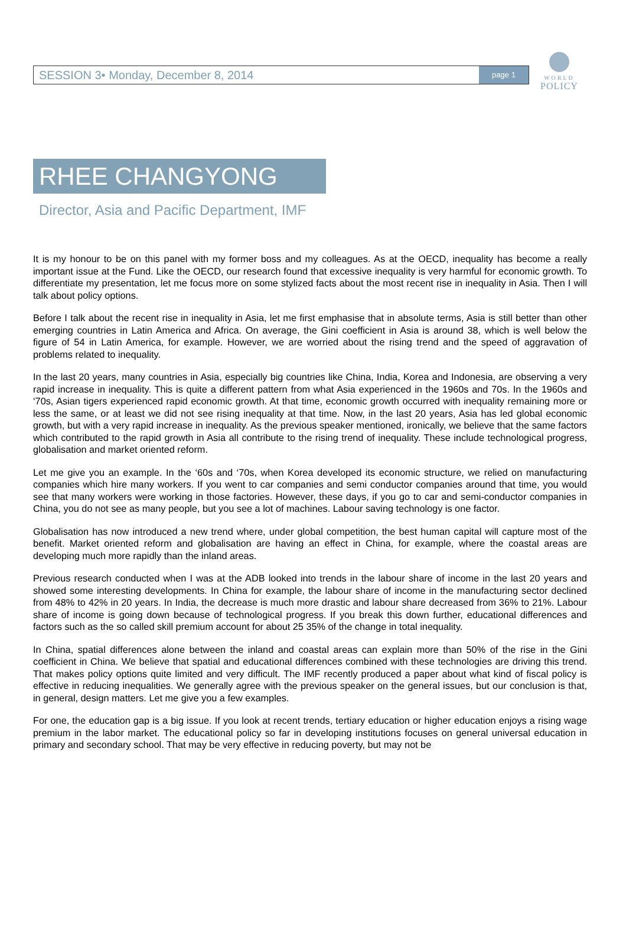WORLD
POLICY
SESSION 3• Monday, December 8, 2014 page 1
RHEE CHANGYONG
Director, Asia and Pacific Department, IMF
It is my honour to be on this panel with my former boss and my colleagues. As at the OECD, inequality has become a really important issue at the Fund. Like the OECD, our research found that excessive inequality is very harmful for economic growth. To differentiate my presentation, let me focus more on some stylized facts about the most recent rise in inequality in Asia. Then I will talk about policy options.
Before I talk about the recent rise in inequality in Asia, let me first emphasise that in absolute terms, Asia is still better than other emerging countries in Latin America and Africa. On average, the Gini coefficient in Asia is around 38, which is well below the figure of 54 in Latin America, for example. However, we are worried about the rising trend and the speed of aggravation of problems related to inequality.
In the last 20 years, many countries in Asia, especially big countries like China, India, Korea and Indonesia, are observing a very rapid increase in inequality. This is quite a different pattern from what Asia experienced in the 1960s and 70s. In the 1960s and ‘70s, Asian tigers experienced rapid economic growth. At that time, economic growth occurred with inequality remaining more or less the same, or at least we did not see rising inequality at that time. Now, in the last 20 years, Asia has led global economic growth, but with a very rapid increase in inequality. As the previous speaker mentioned, ironically, we believe that the same factors which contributed to the rapid growth in Asia all contribute to the rising trend of inequality. These include technological progress, globalisation and market oriented reform.
Let me give you an example. In the ‘60s and ‘70s, when Korea developed its economic structure, we relied on manufacturing companies which hire many workers. If you went to car companies and semi conductor companies around that time, you would see that many workers were working in those factories. However, these days, if you go to car and semi-conductor companies in China, you do not see as many people, but you see a lot of machines. Labour saving technology is one factor.
Globalisation has now introduced a new trend where, under global competition, the best human capital will capture most of the benefit. Market oriented reform and globalisation are having an effect in China, for example, where the coastal areas are developing much more rapidly than the inland areas.
Previous research conducted when I was at the ADB looked into trends in the labour share of income in the last 20 years and showed some interesting developments. In China for example, the labour share of income in the manufacturing sector declined from 48% to 42% in 20 years. In India, the decrease is much more drastic and labour share decreased from 36% to 21%. Labour share of income is going down because of technological progress. If you break this down further, educational differences and factors such as the so called skill premium account for about 25 35% of the change in total inequality.
In China, spatial differences alone between the inland and coastal areas can explain more than 50% of the rise in the Gini coefficient in China. We believe that spatial and educational differences combined with these technologies are driving this trend. That makes policy options quite limited and very difficult. The IMF recently produced a paper about what kind of fiscal policy is effective in reducing inequalities. We generally agree with the previous speaker on the general issues, but our conclusion is that, in general, design matters. Let me give you a few examples.
For one, the education gap is a big issue. If you look at recent trends, tertiary education or higher education enjoys a rising wage premium in the labor market. The educational policy so far in developing institutions focuses on general universal education in primary and secondary school. That may be very effective in reducing poverty, but may not be